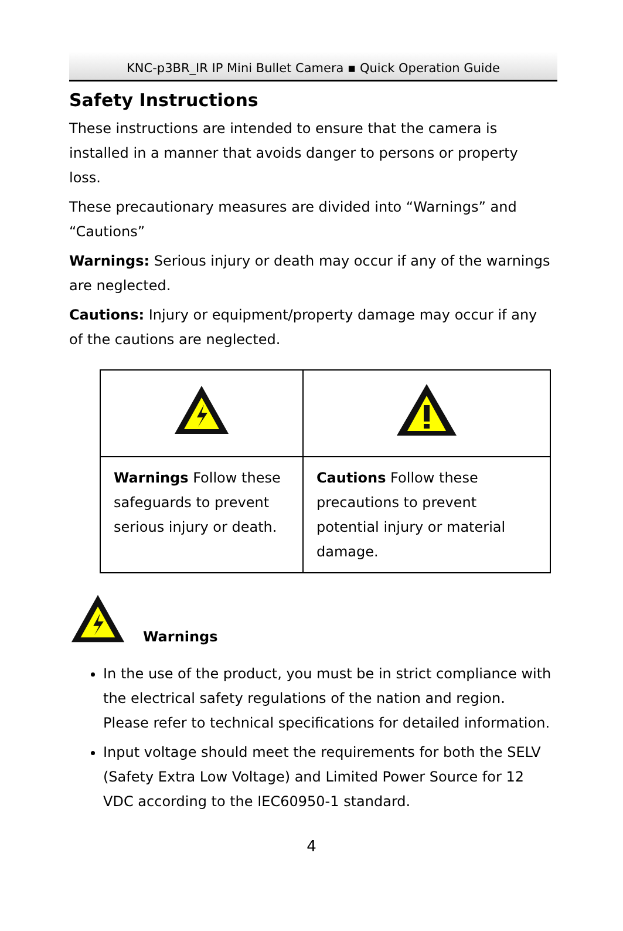KNC-p3BR_IR IP Mini Bullet Camera ▪ Quick Operation Guide
Safety Instructions
These instructions are intended to ensure that the camera is installed in a manner that avoids danger to persons or property loss.
These precautionary measures are divided into “Warnings” and “Cautions”
Warnings: Serious injury or death may occur if any of the warnings are neglected.
Cautions: Injury or equipment/property damage may occur if any of the cautions are neglected.
| Warnings Follow these safeguards to prevent serious injury or death. | Cautions Follow these precautions to prevent potential injury or material damage. |
Warnings
In the use of the product, you must be in strict compliance with the electrical safety regulations of the nation and region. Please refer to technical specifications for detailed information.
Input voltage should meet the requirements for both the SELV (Safety Extra Low Voltage) and Limited Power Source for 12 VDC according to the IEC60950-1 standard.
4